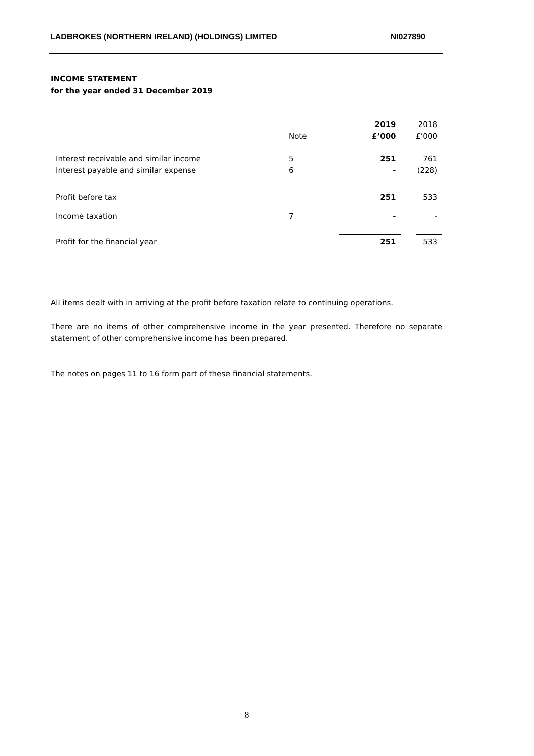LADBROKES (NORTHERN IRELAND) (HOLDINGS) LIMITED NI027890
INCOME STATEMENT
for the year ended 31 December 2019
| | | 2019 | | 2018 |
| --- | --- | --- | --- | --- |
| | Note | £’000 | | £’000 |
| Interest receivable and similar income | 5 | 251 | | 761 |
| Interest payable and similar expense | 6 | - | | (228) |
| Profit before tax | | 251 | | 533 |
| Income taxation | 7 | - | | - |
| Profit for the financial year | | 251 | | 533 |
All items dealt with in arriving at the profit before taxation relate to continuing operations.
There are no items of other comprehensive income in the year presented. Therefore no separate statement of other comprehensive income has been prepared.
The notes on pages 11 to 16 form part of these financial statements.
8